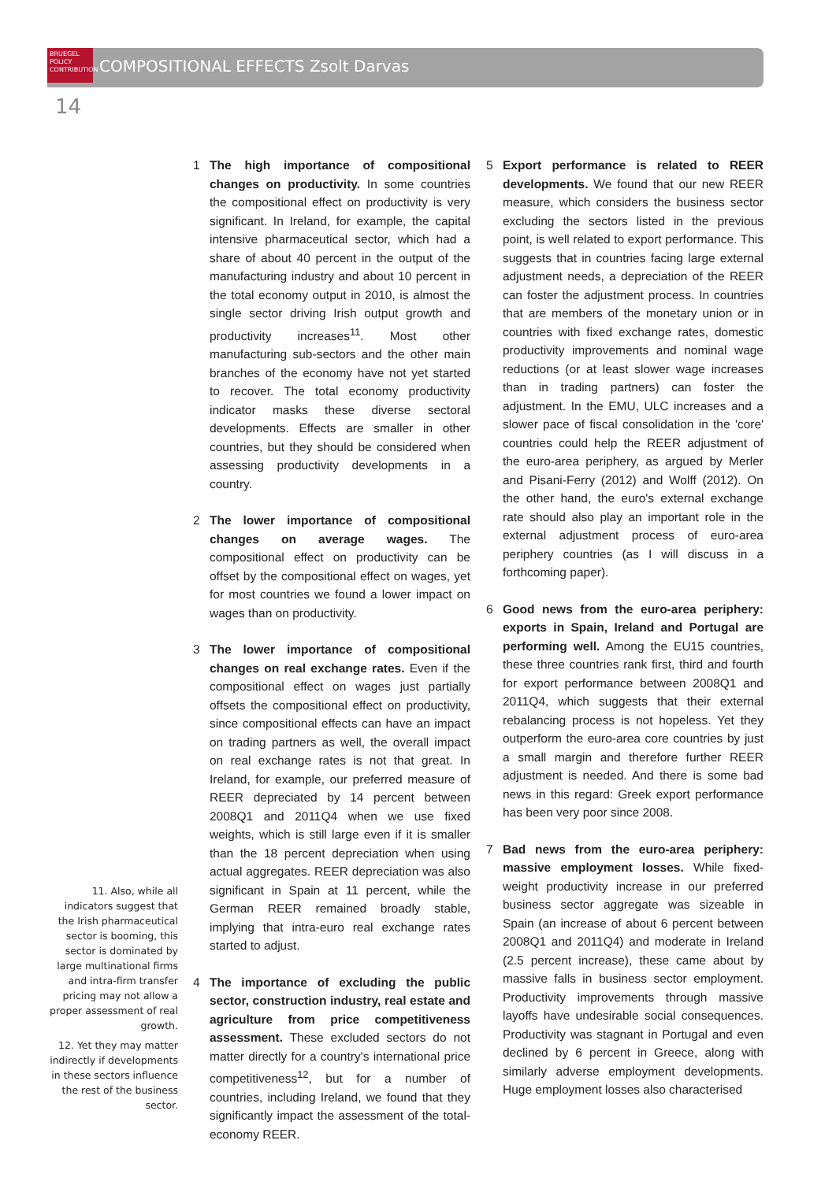BRUEGEL
POLICY
CONTRIBUTION
COMPOSITIONAL EFFECTS Zsolt Darvas
14
1 The high importance of compositional changes on productivity. In some countries the compositional effect on productivity is very significant. In Ireland, for example, the capital intensive pharmaceutical sector, which had a share of about 40 percent in the output of the manufacturing industry and about 10 percent in the total economy output in 2010, is almost the single sector driving Irish output growth and productivity increases<sup>11</sup>. Most other manufacturing sub-sectors and the other main branches of the economy have not yet started to recover. The total economy productivity indicator masks these diverse sectoral developments. Effects are smaller in other countries, but they should be considered when assessing productivity developments in a country.
2 The lower importance of compositional changes on average wages. The compositional effect on productivity can be offset by the compositional effect on wages, yet for most countries we found a lower impact on wages than on productivity.
3 The lower importance of compositional changes on real exchange rates. Even if the compositional effect on wages just partially offsets the compositional effect on productivity, since compositional effects can have an impact on trading partners as well, the overall impact on real exchange rates is not that great. In Ireland, for example, our preferred measure of REER depreciated by 14 percent between 2008Q1 and 2011Q4 when we use fixed weights, which is still large even if it is smaller than the 18 percent depreciation when using actual aggregates. REER depreciation was also significant in Spain at 11 percent, while the German REER remained broadly stable, implying that intra-euro real exchange rates started to adjust.
4 The importance of excluding the public sector, construction industry, real estate and agriculture from price competitiveness assessment. These excluded sectors do not matter directly for a country's international price competitiveness<sup>12</sup>, but for a number of countries, including Ireland, we found that they significantly impact the assessment of the total-economy REER.
5 Export performance is related to REER developments. We found that our new REER measure, which considers the business sector excluding the sectors listed in the previous point, is well related to export performance. This suggests that in countries facing large external adjustment needs, a depreciation of the REER can foster the adjustment process. In countries that are members of the monetary union or in countries with fixed exchange rates, domestic productivity improvements and nominal wage reductions (or at least slower wage increases than in trading partners) can foster the adjustment. In the EMU, ULC increases and a slower pace of fiscal consolidation in the 'core' countries could help the REER adjustment of the euro-area periphery, as argued by Merler and Pisani-Ferry (2012) and Wolff (2012). On the other hand, the euro's external exchange rate should also play an important role in the external adjustment process of euro-area periphery countries (as I will discuss in a forthcoming paper).
6 Good news from the euro-area periphery: exports in Spain, Ireland and Portugal are performing well. Among the EU15 countries, these three countries rank first, third and fourth for export performance between 2008Q1 and 2011Q4, which suggests that their external rebalancing process is not hopeless. Yet they outperform the euro-area core countries by just a small margin and therefore further REER adjustment is needed. And there is some bad news in this regard: Greek export performance has been very poor since 2008.
7 Bad news from the euro-area periphery: massive employment losses. While fixed-weight productivity increase in our preferred business sector aggregate was sizeable in Spain (an increase of about 6 percent between 2008Q1 and 2011Q4) and moderate in Ireland (2.5 percent increase), these came about by massive falls in business sector employment. Productivity improvements through massive layoffs have undesirable social consequences. Productivity was stagnant in Portugal and even declined by 6 percent in Greece, along with similarly adverse employment developments. Huge employment losses also characterised
11. Also, while all indicators suggest that the Irish pharmaceutical sector is booming, this sector is dominated by large multinational firms and intra-firm transfer pricing may not allow a proper assessment of real growth.
12. Yet they may matter indirectly if developments in these sectors influence the rest of the business sector.